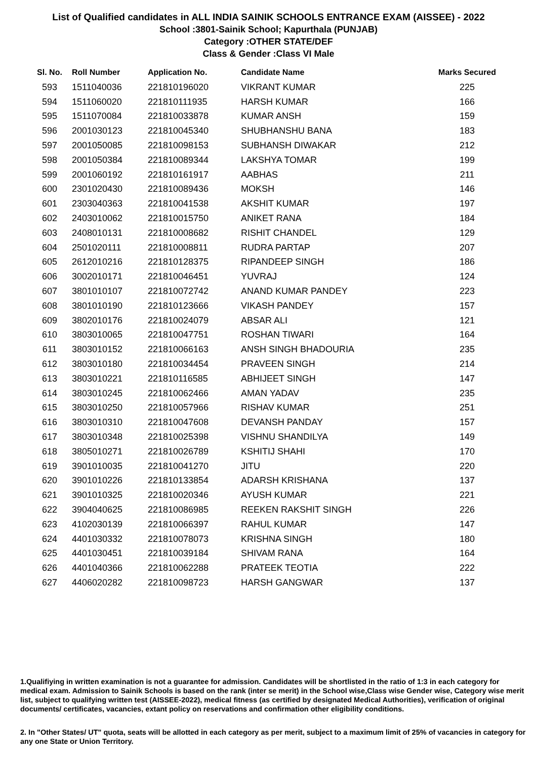List of Qualified candidates in ALL INDIA SAINIK SCHOOLS ENTRANCE EXAM (AISSEE) - 2022
School :3801-Sainik School; Kapurthala (PUNJAB)
Category :OTHER STATE/DEF
Class & Gender :Class VI Male
| Sl. No. | Roll Number | Application No. | Candidate Name | Marks Secured |
| --- | --- | --- | --- | --- |
| 593 | 1511040036 | 221810196020 | VIKRANT KUMAR | 225 |
| 594 | 1511060020 | 221810111935 | HARSH KUMAR | 166 |
| 595 | 1511070084 | 221810033878 | KUMAR ANSH | 159 |
| 596 | 2001030123 | 221810045340 | SHUBHANSHU BANA | 183 |
| 597 | 2001050085 | 221810098153 | SUBHANSH DIWAKAR | 212 |
| 598 | 2001050384 | 221810089344 | LAKSHYA TOMAR | 199 |
| 599 | 2001060192 | 221810161917 | AABHAS | 211 |
| 600 | 2301020430 | 221810089436 | MOKSH | 146 |
| 601 | 2303040363 | 221810041538 | AKSHIT KUMAR | 197 |
| 602 | 2403010062 | 221810015750 | ANIKET RANA | 184 |
| 603 | 2408010131 | 221810008682 | RISHIT CHANDEL | 129 |
| 604 | 2501020111 | 221810008811 | RUDRA PARTAP | 207 |
| 605 | 2612010216 | 221810128375 | RIPANDEEP SINGH | 186 |
| 606 | 3002010171 | 221810046451 | YUVRAJ | 124 |
| 607 | 3801010107 | 221810072742 | ANAND KUMAR PANDEY | 223 |
| 608 | 3801010190 | 221810123666 | VIKASH PANDEY | 157 |
| 609 | 3802010176 | 221810024079 | ABSAR ALI | 121 |
| 610 | 3803010065 | 221810047751 | ROSHAN TIWARI | 164 |
| 611 | 3803010152 | 221810066163 | ANSH SINGH BHADOURIA | 235 |
| 612 | 3803010180 | 221810034454 | PRAVEEN SINGH | 214 |
| 613 | 3803010221 | 221810116585 | ABHIJEET SINGH | 147 |
| 614 | 3803010245 | 221810062466 | AMAN YADAV | 235 |
| 615 | 3803010250 | 221810057966 | RISHAV KUMAR | 251 |
| 616 | 3803010310 | 221810047608 | DEVANSH PANDAY | 157 |
| 617 | 3803010348 | 221810025398 | VISHNU SHANDILYA | 149 |
| 618 | 3805010271 | 221810026789 | KSHITIJ SHAHI | 170 |
| 619 | 3901010035 | 221810041270 | JITU | 220 |
| 620 | 3901010226 | 221810133854 | ADARSH KRISHANA | 137 |
| 621 | 3901010325 | 221810020346 | AYUSH KUMAR | 221 |
| 622 | 3904040625 | 221810086985 | REEKEN RAKSHIT SINGH | 226 |
| 623 | 4102030139 | 221810066397 | RAHUL KUMAR | 147 |
| 624 | 4401030332 | 221810078073 | KRISHNA SINGH | 180 |
| 625 | 4401030451 | 221810039184 | SHIVAM RANA | 164 |
| 626 | 4401040366 | 221810062288 | PRATEEK TEOTIA | 222 |
| 627 | 4406020282 | 221810098723 | HARSH GANGWAR | 137 |
1.Qualifiying in written examination is not a guarantee for admission. Candidates will be shortlisted in the ratio of 1:3 in each category for medical exam. Admission to Sainik Schools is based on the rank (inter se merit) in the School wise,Class wise Gender wise, Category wise merit list, subject to qualifying written test (AISSEE-2022), medical fitness (as certified by designated Medical Authorities), verification of original documents/ certificates, vacancies, extant policy on reservations and confirmation other eligibility conditions.
2. In "Other States/ UT" quota, seats will be allotted in each category as per merit, subject to a maximum limit of 25% of vacancies in category for any one State or Union Territory.